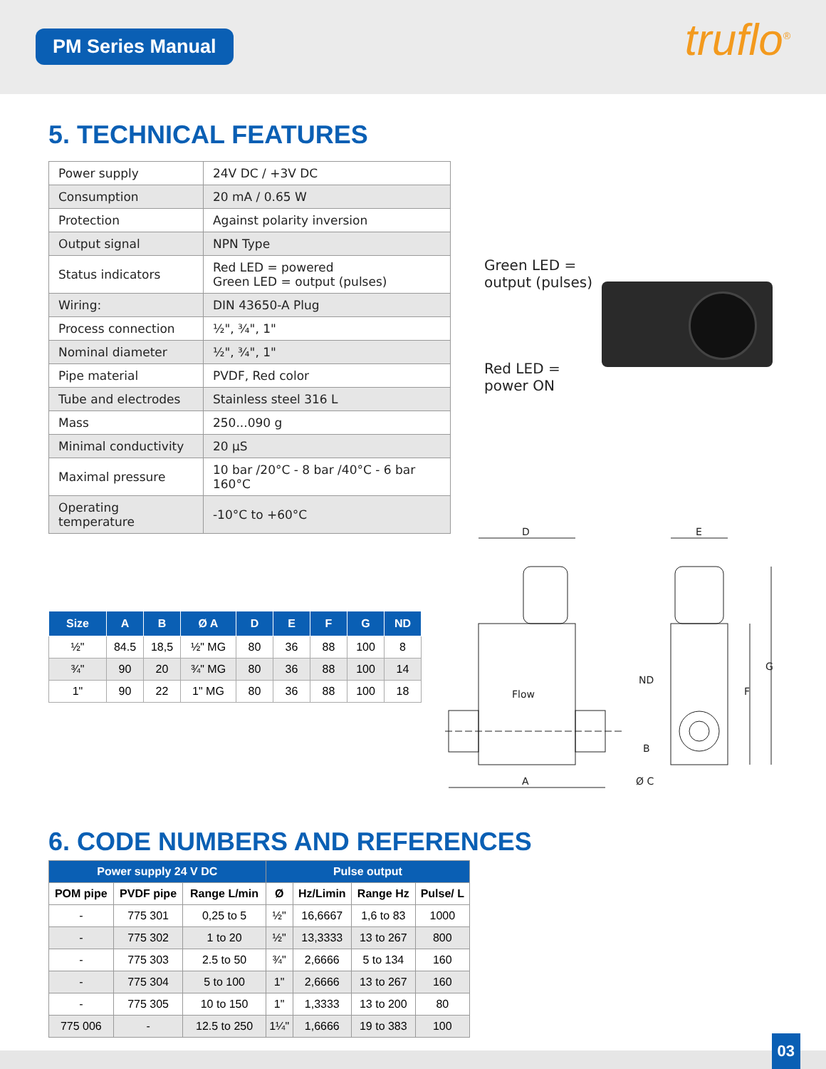PM Series Manual truflo<sup>®</sup>
5. TECHNICAL FEATURES
| Power supply | 24V DC / +3V DC |
| Consumption | 20 mA / 0.65 W |
| Protection | Against polarity inversion |
| Output signal | NPN Type |
| Status indicators | Red LED = powered Green LED = output (pulses) |
| Wiring: | DIN 43650-A Plug |
| Process connection | ½", ¾", 1" |
| Nominal diameter | ½", ¾", 1" |
| Pipe material | PVDF, Red color |
| Tube and electrodes | Stainless steel 316 L |
| Mass | 250...090 g |
| Minimal conductivity | 20 µS |
| Maximal pressure | 10 bar /20°C - 8 bar /40°C - 6 bar 160°C |
| Operating temperature | -10°C to +60°C |
Green LED =
output (pulses)
Red LED =
power ON
| Size | A | B | Ø A | D | E | F | G | ND |
| --- | --- | --- | --- | --- | --- | --- | --- | --- |
| ½" | 84.5 | 18,5 | ½" MG | 80 | 36 | 88 | 100 | 8 |
| ¾" | 90 | 20 | ¾" MG | 80 | 36 | 88 | 100 | 14 |
| 1" | 90 | 22 | 1" MG | 80 | 36 | 88 | 100 | 18 |
D
A
E
Flow
ND
Ø C
B
F
G
6. CODE NUMBERS AND REFERENCES
| Power supply 24 V DC | | | Pulse output | | | |
| --- | --- | --- | --- | --- | --- | --- |
| POM pipe | PVDF pipe | Range L/min | Ø | Hz/Limin | Range Hz | Pulse/ L |
| - | 775 301 | 0,25 to 5 | ½" | 16,6667 | 1,6 to 83 | 1000 |
| - | 775 302 | 1 to 20 | ½" | 13,3333 | 13 to 267 | 800 |
| - | 775 303 | 2.5 to 50 | ¾" | 2,6666 | 5 to 134 | 160 |
| - | 775 304 | 5 to 100 | 1" | 2,6666 | 13 to 267 | 160 |
| - | 775 305 | 10 to 150 | 1" | 1,3333 | 13 to 200 | 80 |
| 775 006 | - | 12.5 to 250 | 1¼" | 1,6666 | 19 to 383 | 100 |
03